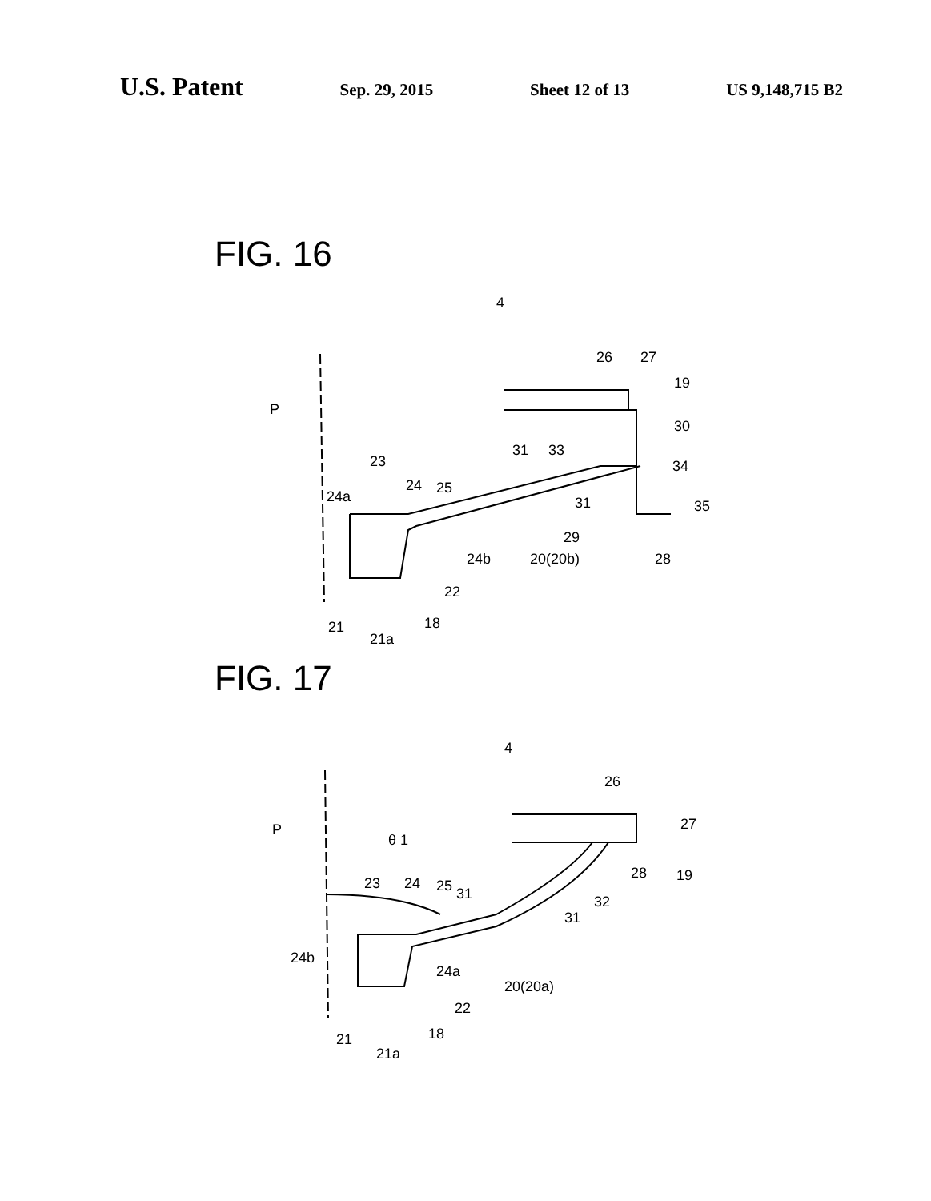U.S. Patent Sep. 29, 2015 Sheet 12 of 13 US 9,148,715 B2
FIG. 16
4
26
27
19
30
31
33
34
23
24
25
24a
31
35
P
29
24b
20(20b)
28
22
21
21a
18
FIG. 17
4
26
27
P
θ 1
23
24
25
31
28
19
32
31
24b
24a
20(20a)
22
21
21a
18